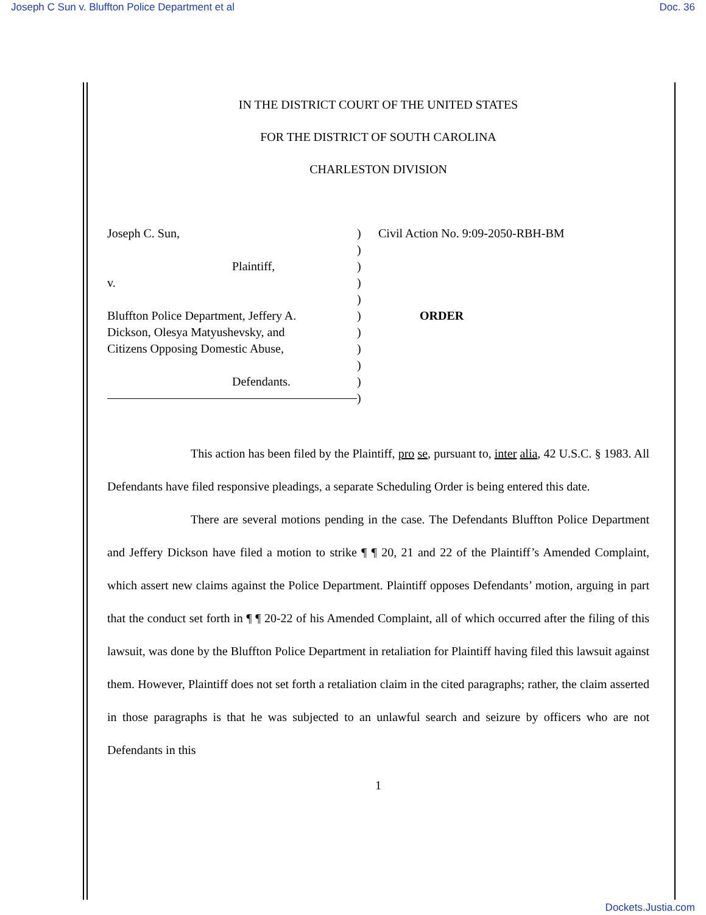Joseph C Sun v. Bluffton Police Department et al Doc. 36
IN THE DISTRICT COURT OF THE UNITED STATES
FOR THE DISTRICT OF SOUTH CAROLINA
CHARLESTON DIVISION
Joseph C. Sun,
Plaintiff,
v.
Bluffton Police Department, Jeffery A.
Dickson, Olesya Matyushevsky, and
Citizens Opposing Domestic Abuse,
Defendants.
)
)
)
)
)
)
)
)
)
)
)
Civil Action No. 9:09-2050-RBH-BM
ORDER
This action has been filed by the Plaintiff, pro se, pursuant to, inter alia, 42 U.S.C. § 1983. All Defendants have filed responsive pleadings, a separate Scheduling Order is being entered this date.
There are several motions pending in the case. The Defendants Bluffton Police Department and Jeffery Dickson have filed a motion to strike ¶ ¶ 20, 21 and 22 of the Plaintiff’s Amended Complaint, which assert new claims against the Police Department. Plaintiff opposes Defendants’ motion, arguing in part that the conduct set forth in ¶ ¶ 20-22 of his Amended Complaint, all of which occurred after the filing of this lawsuit, was done by the Bluffton Police Department in retaliation for Plaintiff having filed this lawsuit against them. However, Plaintiff does not set forth a retaliation claim in the cited paragraphs; rather, the claim asserted in those paragraphs is that he was subjected to an unlawful search and seizure by officers who are not Defendants in this
1
Dockets.Justia.com